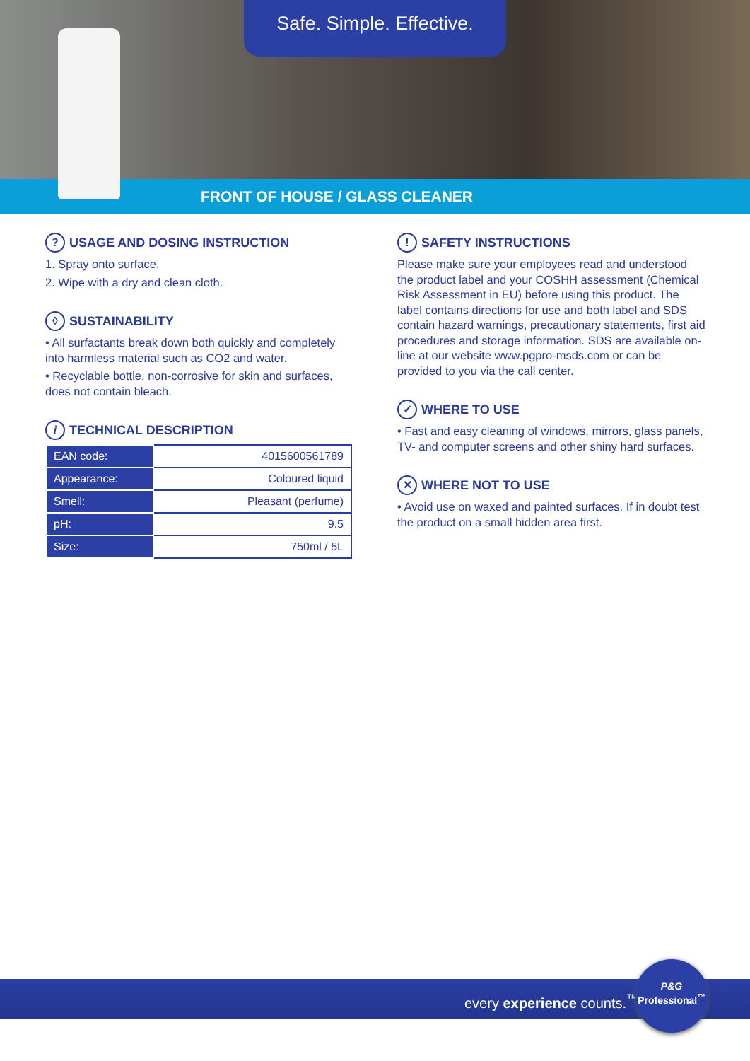Safe. Simple. Effective.
FRONT OF HOUSE / GLASS CLEANER
? USAGE AND DOSING INSTRUCTION
1. Spray onto surface.
2. Wipe with a dry and clean cloth.
◊ SUSTAINABILITY
• All surfactants break down both quickly and completely into harmless material such as CO2 and water.
• Recyclable bottle, non-corrosive for skin and surfaces, does not contain bleach.
i TECHNICAL DESCRIPTION
| EAN code: | 4015600561789 |
| Appearance: | Coloured liquid |
| Smell: | Pleasant (perfume) |
| pH: | 9.5 |
| Size: | 750ml / 5L |
! SAFETY INSTRUCTIONS
Please make sure your employees read and understood the product label and your COSHH assessment (Chemical Risk Assessment in EU) before using this product. The label contains directions for use and both label and SDS contain hazard warnings, precautionary statements, first aid procedures and storage information. SDS are available on-line at our website www.pgpro-msds.com or can be provided to you via the call center.
✓ WHERE TO USE
• Fast and easy cleaning of windows, mirrors, glass panels, TV- and computer screens and other shiny hard surfaces.
✕ WHERE NOT TO USE
• Avoid use on waxed and painted surfaces. If in doubt test the product on a small hidden area first.
every experience counts.<sup>™</sup>
P&G
Professional<sup>™</sup>